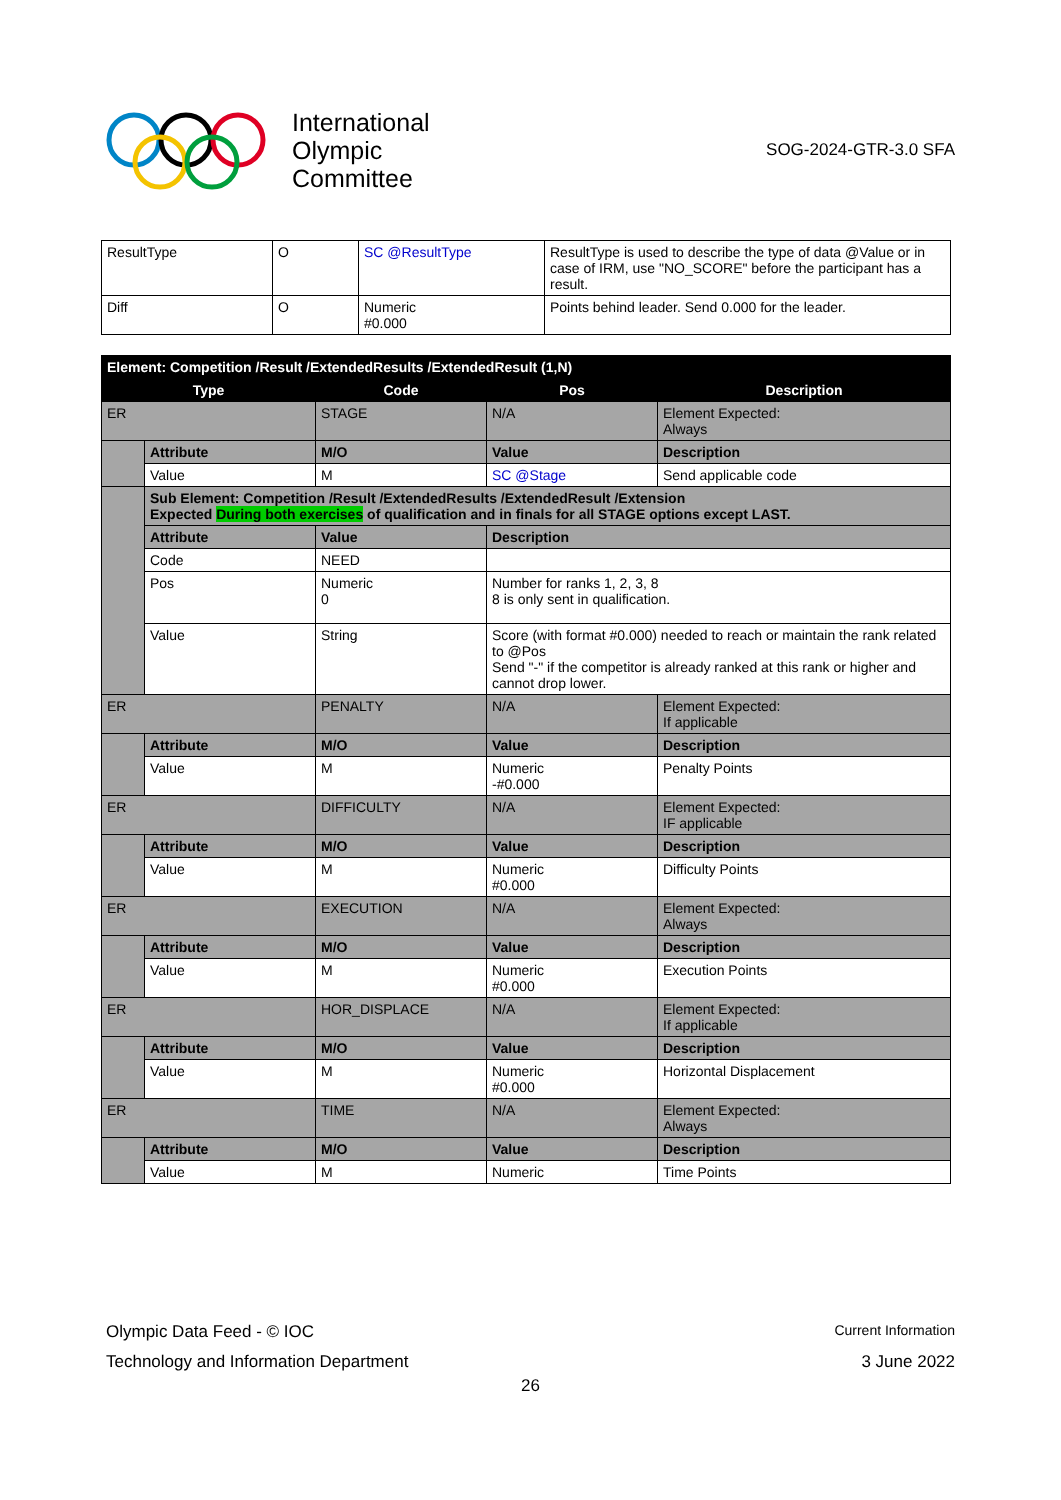International
Olympic
Committee
SOG-2024-GTR-3.0 SFA
| ResultType | O | SC @ResultType | ResultType is used to describe the type of data @Value or in case of IRM, use "NO_SCORE" before the participant has a result. |
| Diff | O | Numeric #0.000 | Points behind leader. Send 0.000 for the leader. |
| Element: Competition /Result /ExtendedResults /ExtendedResult (1,N) | | | | |
| --- | --- | --- | --- | --- |
| Type | | Code | Pos | Description |
| ER | | STAGE | N/A | Element Expected: Always |
| | Attribute | M/O | Value | Description |
| | Value | M | SC @Stage | Send applicable code |
| | Sub Element: Competition /Result /ExtendedResults /ExtendedResult /Extension Expected During both exercises of qualification and in finals for all STAGE options except LAST. | | | |
| | Attribute | Value | Description | |
| | Code | NEED | | |
| | Pos | Numeric 0 | Number for ranks 1, 2, 3, 8 8 is only sent in qualification. | |
| | Value | String | Score (with format #0.000) needed to reach or maintain the rank related to @Pos Send "-" if the competitor is already ranked at this rank or higher and cannot drop lower. | |
| ER | | PENALTY | N/A | Element Expected: If applicable |
| | Attribute | M/O | Value | Description |
| | Value | M | Numeric -#0.000 | Penalty Points |
| ER | | DIFFICULTY | N/A | Element Expected: IF applicable |
| | Attribute | M/O | Value | Description |
| | Value | M | Numeric #0.000 | Difficulty Points |
| ER | | EXECUTION | N/A | Element Expected: Always |
| | Attribute | M/O | Value | Description |
| | Value | M | Numeric #0.000 | Execution Points |
| ER | | HOR_DISPLACE | N/A | Element Expected: If applicable |
| | Attribute | M/O | Value | Description |
| | Value | M | Numeric #0.000 | Horizontal Displacement |
| ER | | TIME | N/A | Element Expected: Always |
| | Attribute | M/O | Value | Description |
| | Value | M | Numeric | Time Points |
Olympic Data Feed - © IOC Current Information
Technology and Information Department 3 June 2022
26